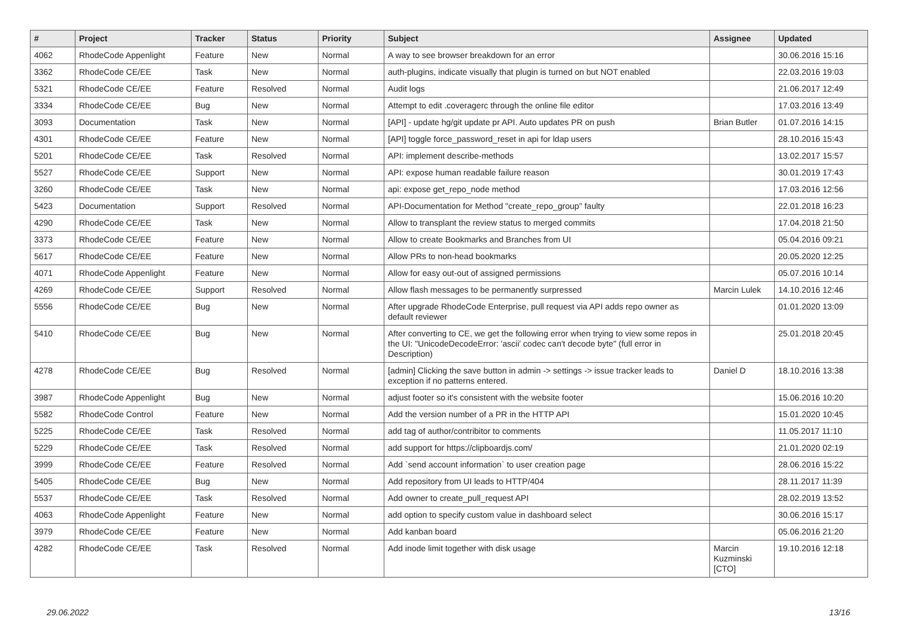| # | Project | Tracker | Status | Priority | Subject | Assignee | Updated |
| --- | --- | --- | --- | --- | --- | --- | --- |
| 4062 | RhodeCode Appenlight | Feature | New | Normal | A way to see browser breakdown for an error | | 30.06.2016 15:16 |
| 3362 | RhodeCode CE/EE | Task | New | Normal | auth-plugins, indicate visually that plugin is turned on but NOT enabled | | 22.03.2016 19:03 |
| 5321 | RhodeCode CE/EE | Feature | Resolved | Normal | Audit logs | | 21.06.2017 12:49 |
| 3334 | RhodeCode CE/EE | Bug | New | Normal | Attempt to edit .coveragerc through the online file editor | | 17.03.2016 13:49 |
| 3093 | Documentation | Task | New | Normal | [API] - update hg/git update pr API. Auto updates PR on push | Brian Butler | 01.07.2016 14:15 |
| 4301 | RhodeCode CE/EE | Feature | New | Normal | [API] toggle force_password_reset in api for ldap users | | 28.10.2016 15:43 |
| 5201 | RhodeCode CE/EE | Task | Resolved | Normal | API: implement describe-methods | | 13.02.2017 15:57 |
| 5527 | RhodeCode CE/EE | Support | New | Normal | API: expose human readable failure reason | | 30.01.2019 17:43 |
| 3260 | RhodeCode CE/EE | Task | New | Normal | api: expose get_repo_node method | | 17.03.2016 12:56 |
| 5423 | Documentation | Support | Resolved | Normal | API-Documentation for Method "create_repo_group" faulty | | 22.01.2018 16:23 |
| 4290 | RhodeCode CE/EE | Task | New | Normal | Allow to transplant the review status to merged commits | | 17.04.2018 21:50 |
| 3373 | RhodeCode CE/EE | Feature | New | Normal | Allow to create Bookmarks and Branches from UI | | 05.04.2016 09:21 |
| 5617 | RhodeCode CE/EE | Feature | New | Normal | Allow PRs to non-head bookmarks | | 20.05.2020 12:25 |
| 4071 | RhodeCode Appenlight | Feature | New | Normal | Allow for easy out-out of assigned permissions | | 05.07.2016 10:14 |
| 4269 | RhodeCode CE/EE | Support | Resolved | Normal | Allow flash messages to be permanently surpressed | Marcin Lulek | 14.10.2016 12:46 |
| 5556 | RhodeCode CE/EE | Bug | New | Normal | After upgrade RhodeCode Enterprise, pull request via API adds repo owner as default reviewer | | 01.01.2020 13:09 |
| 5410 | RhodeCode CE/EE | Bug | New | Normal | After converting to CE, we get the following error when trying to view some repos in the UI: "UnicodeDecodeError: 'ascii' codec can't decode byte" (full error in Description) | | 25.01.2018 20:45 |
| 4278 | RhodeCode CE/EE | Bug | Resolved | Normal | [admin] Clicking the save button in admin -> settings -> issue tracker leads to exception if no patterns entered. | Daniel D | 18.10.2016 13:38 |
| 3987 | RhodeCode Appenlight | Bug | New | Normal | adjust footer so it's consistent with the website footer | | 15.06.2016 10:20 |
| 5582 | RhodeCode Control | Feature | New | Normal | Add the version number of a PR in the HTTP API | | 15.01.2020 10:45 |
| 5225 | RhodeCode CE/EE | Task | Resolved | Normal | add tag of author/contribitor to comments | | 11.05.2017 11:10 |
| 5229 | RhodeCode CE/EE | Task | Resolved | Normal | add support for https://clipboardjs.com/ | | 21.01.2020 02:19 |
| 3999 | RhodeCode CE/EE | Feature | Resolved | Normal | Add `send account information` to user creation page | | 28.06.2016 15:22 |
| 5405 | RhodeCode CE/EE | Bug | New | Normal | Add repository from UI leads to HTTP/404 | | 28.11.2017 11:39 |
| 5537 | RhodeCode CE/EE | Task | Resolved | Normal | Add owner to create_pull_request API | | 28.02.2019 13:52 |
| 4063 | RhodeCode Appenlight | Feature | New | Normal | add option to specify custom value in dashboard select | | 30.06.2016 15:17 |
| 3979 | RhodeCode CE/EE | Feature | New | Normal | Add kanban board | | 05.06.2016 21:20 |
| 4282 | RhodeCode CE/EE | Task | Resolved | Normal | Add inode limit together with disk usage | Marcin Kuzminski [CTO] | 19.10.2016 12:18 |
29.06.2022 13/16